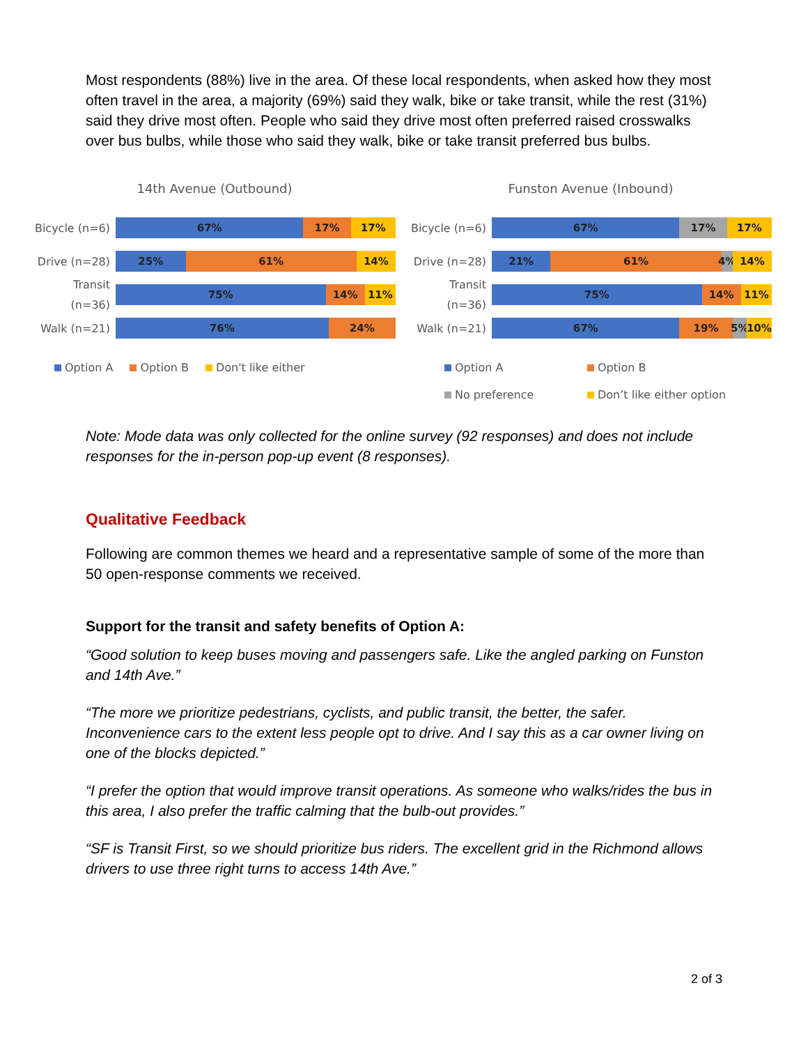Most respondents (88%) live in the area. Of these local respondents, when asked how they most often travel in the area, a majority (69%) said they walk, bike or take transit, while the rest (31%) said they drive most often. People who said they drive most often preferred raised crosswalks over bus bulbs, while those who said they walk, bike or take transit preferred bus bulbs.
14th Avenue (Outbound)
Bicycle (n=6)
67% 17% 17%
Drive (n=28)
25% 61% 14%
Transit (n=36)
75% 14% 11%
Walk (n=21)
76% 24%
Option A
Option B
Don't like either
Funston Avenue (Inbound)
Bicycle (n=6)
67% 17% 17%
Drive (n=28)
21% 61% 4% 14%
Transit (n=36)
75% 14% 11%
Walk (n=21)
67% 19% 5% 10%
Option A
Option B
No preference
Don’t like either option
Note: Mode data was only collected for the online survey (92 responses) and does not include responses for the in-person pop-up event (8 responses).
Qualitative Feedback
Following are common themes we heard and a representative sample of some of the more than 50 open-response comments we received.
Support for the transit and safety benefits of Option A:
“Good solution to keep buses moving and passengers safe. Like the angled parking on Funston and 14th Ave.”
“The more we prioritize pedestrians, cyclists, and public transit, the better, the safer. Inconvenience cars to the extent less people opt to drive. And I say this as a car owner living on one of the blocks depicted.”
“I prefer the option that would improve transit operations. As someone who walks/rides the bus in this area, I also prefer the traffic calming that the bulb-out provides.”
“SF is Transit First, so we should prioritize bus riders. The excellent grid in the Richmond allows drivers to use three right turns to access 14th Ave.”
2 of 3